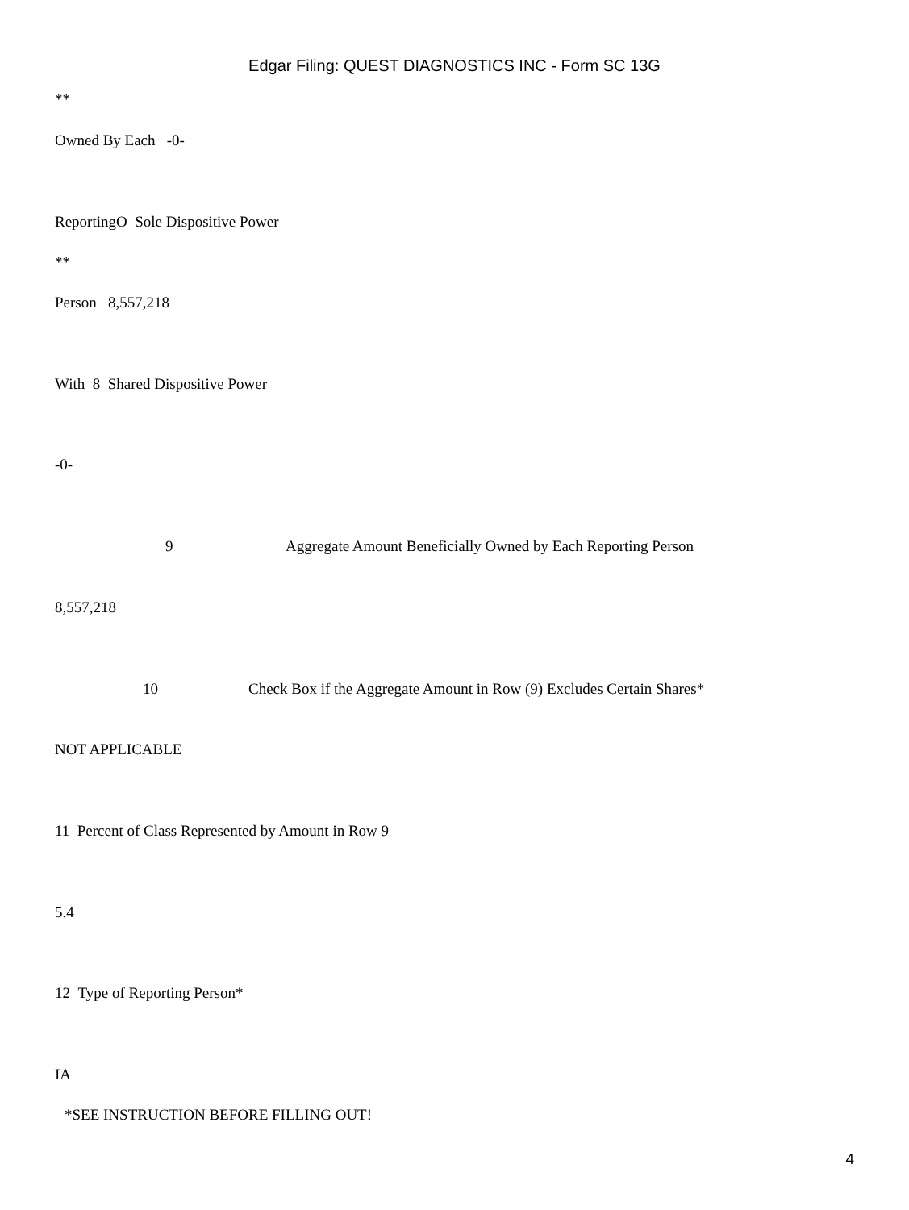Edgar Filing: QUEST DIAGNOSTICS INC - Form SC 13G
**
Owned By Each -0-
ReportingO Sole Dispositive Power
**
Person 8,557,218
With 8 Shared Dispositive Power
-0-
9
Aggregate Amount Beneficially Owned by Each Reporting Person
8,557,218
10
Check Box if the Aggregate Amount in Row (9) Excludes Certain Shares*
NOT APPLICABLE
11 Percent of Class Represented by Amount in Row 9
5.4
12 Type of Reporting Person*
IA
*SEE INSTRUCTION BEFORE FILLING OUT!
4